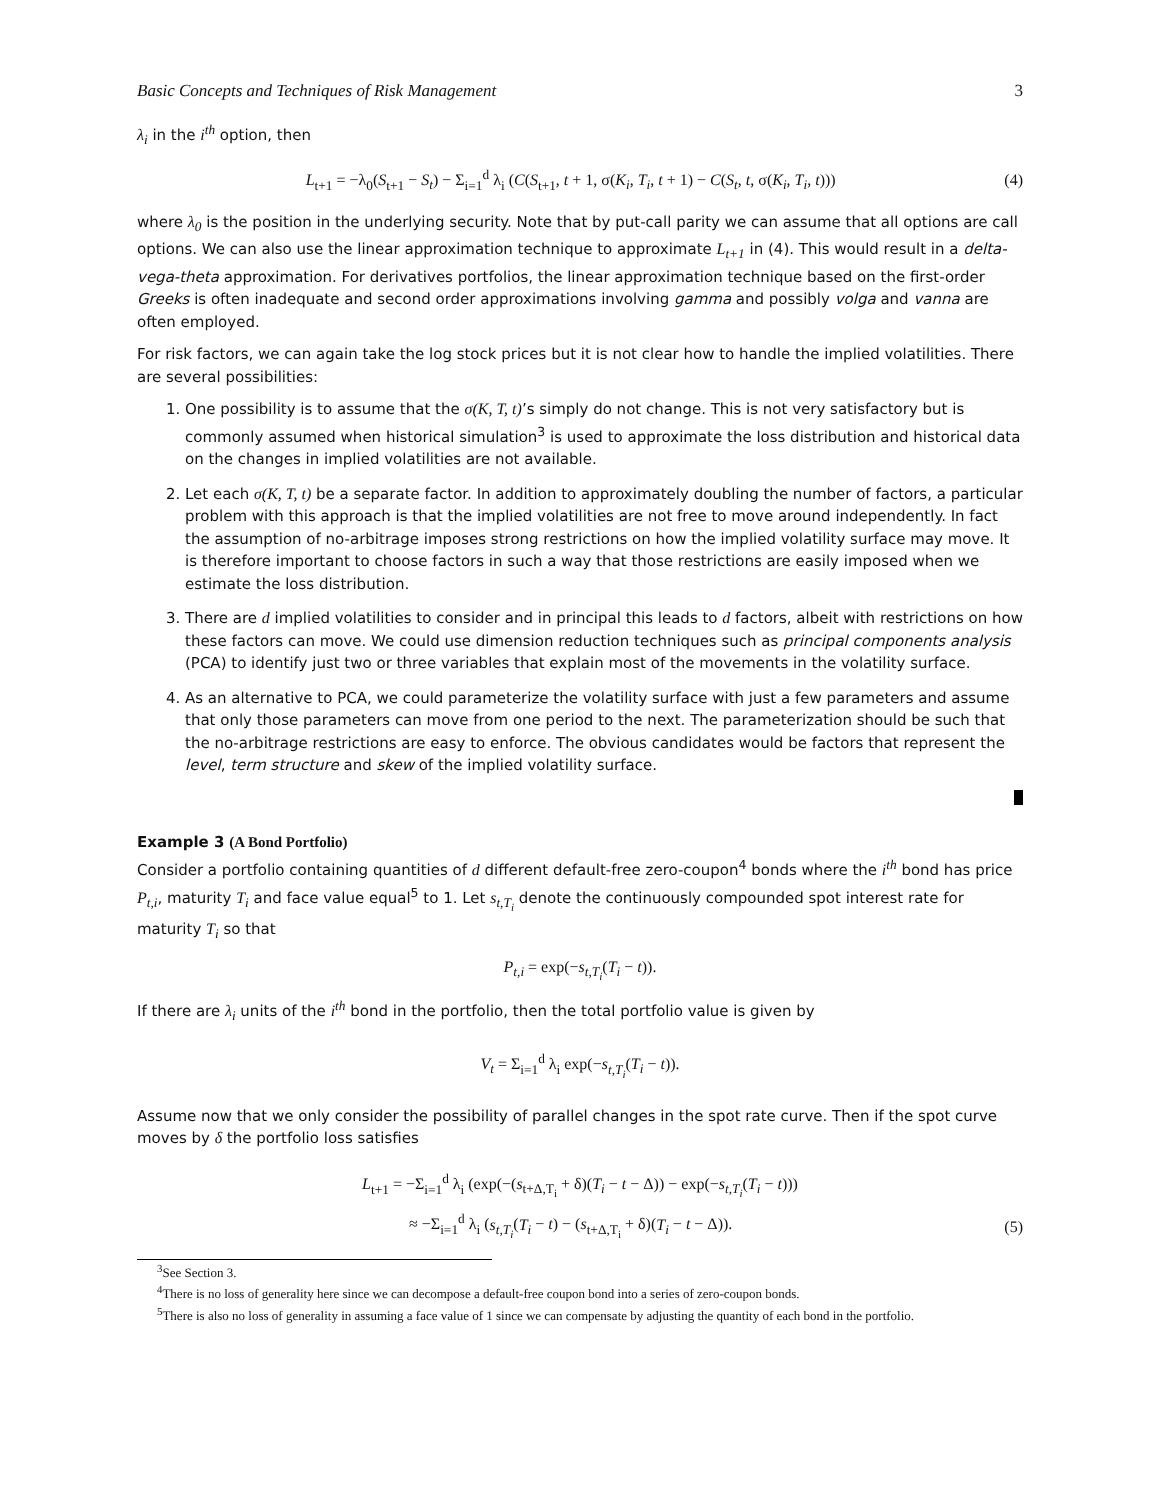Basic Concepts and Techniques of Risk Management 3
λ<sub>i</sub> in the i<sup>th</sup> option, then
L<sub>t+1</sub> = −λ<sub>0</sub>(S<sub>t+1</sub> − S<sub>t</sub>) − Σ<sub>i=1</sub><sup>d</sup> λ<sub>i</sub> (C(S<sub>t+1</sub>, t + 1, σ(K<sub>i</sub>, T<sub>i</sub>, t + 1) − C(S<sub>t</sub>, t, σ(K<sub>i</sub>, T<sub>i</sub>, t))) (4)
where λ<sub>0</sub> is the position in the underlying security. Note that by put-call parity we can assume that all options are call options. We can also use the linear approximation technique to approximate L<sub>t+1</sub> in (4). This would result in a delta-vega-theta approximation. For derivatives portfolios, the linear approximation technique based on the first-order Greeks is often inadequate and second order approximations involving gamma and possibly volga and vanna are often employed.
For risk factors, we can again take the log stock prices but it is not clear how to handle the implied volatilities. There are several possibilities:
1. One possibility is to assume that the σ(K, T, t)’s simply do not change. This is not very satisfactory but is commonly assumed when historical simulation<sup>3</sup> is used to approximate the loss distribution and historical data on the changes in implied volatilities are not available.
2. Let each σ(K, T, t) be a separate factor. In addition to approximately doubling the number of factors, a particular problem with this approach is that the implied volatilities are not free to move around independently. In fact the assumption of no-arbitrage imposes strong restrictions on how the implied volatility surface may move. It is therefore important to choose factors in such a way that those restrictions are easily imposed when we estimate the loss distribution.
3. There are d implied volatilities to consider and in principal this leads to d factors, albeit with restrictions on how these factors can move. We could use dimension reduction techniques such as principal components analysis (PCA) to identify just two or three variables that explain most of the movements in the volatility surface.
4. As an alternative to PCA, we could parameterize the volatility surface with just a few parameters and assume that only those parameters can move from one period to the next. The parameterization should be such that the no-arbitrage restrictions are easy to enforce. The obvious candidates would be factors that represent the level, term structure and skew of the implied volatility surface.
Example 3 (A Bond Portfolio)
Consider a portfolio containing quantities of d different default-free zero-coupon<sup>4</sup> bonds where the i<sup>th</sup> bond has price P<sub>t,i</sub>, maturity T<sub>i</sub> and face value equal<sup>5</sup> to 1. Let s<sub>t,T<sub>i</sub></sub> denote the continuously compounded spot interest rate for maturity T<sub>i</sub> so that
P<sub>t,i</sub> = exp(−s<sub>t,T<sub>i</sub></sub>(T<sub>i</sub> − t)).
If there are λ<sub>i</sub> units of the i<sup>th</sup> bond in the portfolio, then the total portfolio value is given by
V<sub>t</sub> = Σ<sub>i=1</sub><sup>d</sup> λ<sub>i</sub> exp(−s<sub>t,T<sub>i</sub></sub>(T<sub>i</sub> − t)).
Assume now that we only consider the possibility of parallel changes in the spot rate curve. Then if the spot curve moves by δ the portfolio loss satisfies
L<sub>t+1</sub> = −Σ<sub>i=1</sub><sup>d</sup> λ<sub>i</sub> (exp(−(s<sub>t+Δ,T<sub>i</sub></sub> + δ)(T<sub>i</sub> − t − Δ)) − exp(−s<sub>t,T<sub>i</sub></sub>(T<sub>i</sub> − t)))
≈ −Σ<sub>i=1</sub><sup>d</sup> λ<sub>i</sub> (s<sub>t,T<sub>i</sub></sub>(T<sub>i</sub> − t) − (s<sub>t+Δ,T<sub>i</sub></sub> + δ)(T<sub>i</sub> − t − Δ)). (5)
<sup>3</sup> See Section 3.
<sup>4</sup> There is no loss of generality here since we can decompose a default-free coupon bond into a series of zero-coupon bonds.
<sup>5</sup> There is also no loss of generality in assuming a face value of 1 since we can compensate by adjusting the quantity of each bond in the portfolio.